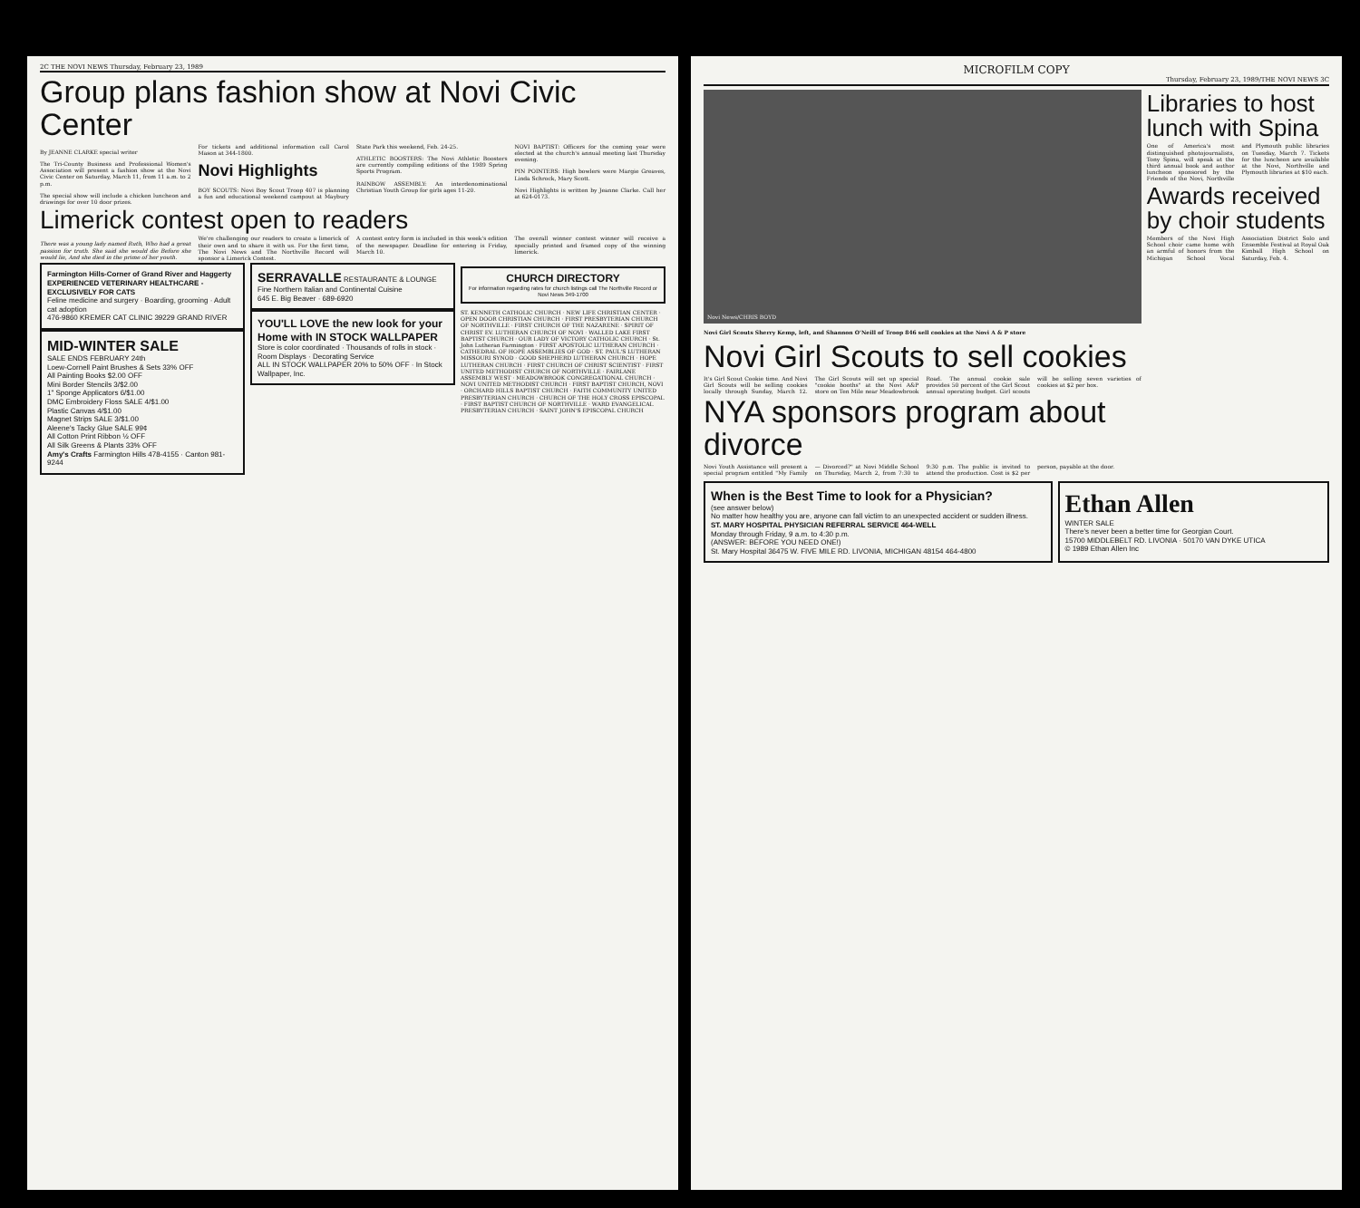2C THE NOVI NEWS Thursday, February 23, 1989
Group plans fashion show at Novi Civic Center
By JEANNE CLARKE special writer
The Tri-County Business and Professional Women's Association will present a fashion show at the Novi Civic Center on Saturday, March 11, from 11 a.m. to 2 p.m.
The special show will include a chicken luncheon and drawings for over 10 door prizes.
For tickets and additional information call Carol Mason at 344-1800.
Novi Highlights
BOY SCOUTS: Novi Boy Scout Troop 407 is planning a fun and educational weekend campout at Maybury State Park this weekend, Feb. 24-25.
ATHLETIC BOOSTERS: The Novi Athletic Boosters are currently compiling editions of the 1989 Spring Sports Program.
RAINBOW ASSEMBLY: An interdenominational Christian Youth Group for girls ages 11-20.
NOVI BAPTIST: Officers for the coming year were elected at the church's annual meeting last Thursday evening.
PIN POINTERS: High bowlers were Margie Greaves, Linda Schrock, Mary Scott.
Novi Highlights is written by Jeanne Clarke. Call her at 624-0173.
Limerick contest open to readers
There was a young lady named Ruth, Who had a great passion for truth. She said she would die Before she would lie, And she died in the prime of her youth.
We're challenging our readers to create a limerick of their own and to share it with us. For the first time, The Novi News and The Northville Record will sponsor a Limerick Contest.
A contest entry form is included in this week's edition of the newspaper. Deadline for entering is Friday, March 10.
The overall winner contest winner will receive a specially printed and framed copy of the winning limerick.
Farmington Hills-Corner of Grand River and Haggerty
EXPERIENCED VETERINARY HEALTHCARE - EXCLUSIVELY FOR CATS
Feline medicine and surgery · Boarding, grooming · Adult cat adoption
476-9860 KREMER CAT CLINIC 39229 GRAND RIVER
MID-WINTER SALE
SALE ENDS FEBRUARY 24th
Loew-Cornell Paint Brushes & Sets 33% OFF
All Painting Books $2.00 OFF
Mini Border Stencils 3/$2.00
1" Sponge Applicators 6/$1.00
DMC Embroidery Floss SALE 4/$1.00
Plastic Canvas 4/$1.00
Magnet Strips SALE 3/$1.00
Aleene's Tacky Glue SALE 99¢
All Cotton Print Ribbon ½ OFF
All Silk Greens & Plants 33% OFF
Amy's Crafts Farmington Hills 478-4155 · Canton 981-9244
SERRAVALLE RESTAURANTE & LOUNGE
Fine Northern Italian and Continental Cuisine
645 E. Big Beaver · 689-6920
YOU'LL LOVE the new look for your Home with IN STOCK WALLPAPER
Store is color coordinated · Thousands of rolls in stock · Room Displays · Decorating Service
ALL IN STOCK WALLPAPER 20% to 50% OFF · In Stock Wallpaper, Inc.
CHURCH DIRECTORY
For information regarding rates for church listings call The Northville Record or Novi News 349-1700
ST. KENNETH CATHOLIC CHURCH · NEW LIFE CHRISTIAN CENTER · OPEN DOOR CHRISTIAN CHURCH · FIRST PRESBYTERIAN CHURCH OF NORTHVILLE · FIRST CHURCH OF THE NAZARENE · SPIRIT OF CHRIST EV. LUTHERAN CHURCH OF NOVI · WALLED LAKE FIRST BAPTIST CHURCH · OUR LADY OF VICTORY CATHOLIC CHURCH · St. John Lutheran Farmington · FIRST APOSTOLIC LUTHERAN CHURCH · CATHEDRAL OF HOPE ASSEMBLIES OF GOD · ST. PAUL'S LUTHERAN MISSOURI SYNOD · GOOD SHEPHERD LUTHERAN CHURCH · HOPE LUTHERAN CHURCH · FIRST CHURCH OF CHRIST SCIENTIST · FIRST UNITED METHODIST CHURCH OF NORTHVILLE · FAIRLANE ASSEMBLY WEST · MEADOWBROOK CONGREGATIONAL CHURCH · NOVI UNITED METHODIST CHURCH · FIRST BAPTIST CHURCH, NOVI · ORCHARD HILLS BAPTIST CHURCH · FAITH COMMUNITY UNITED PRESBYTERIAN CHURCH · CHURCH OF THE HOLY CROSS EPISCOPAL · FIRST BAPTIST CHURCH OF NORTHVILLE · WARD EVANGELICAL PRESBYTERIAN CHURCH · SAINT JOHN'S EPISCOPAL CHURCH
MICROFILM COPY
Thursday, February 23, 1989/THE NOVI NEWS 3C
Novi News/CHRIS BOYD
Novi Girl Scouts Sherry Kemp, left, and Shannon O'Neill of Troop 846 sell cookies at the Novi A & P store
Novi Girl Scouts to sell cookies
It's Girl Scout Cookie time. And Novi Girl Scouts will be selling cookies locally through Sunday, March 12. The Girl Scouts will set up special "cookie booths" at the Novi A&P store on Ten Mile near Meadowbrook Road. The annual cookie sale provides 50 percent of the Girl Scout annual operating budget. Girl scouts will be selling seven varieties of cookies at $2 per box.
NYA sponsors program about divorce
Novi Youth Assistance will present a special program entitled "My Family — Divorced?" at Novi Middle School on Thursday, March 2, from 7:30 to 9:30 p.m. The public is invited to attend the production. Cost is $2 per person, payable at the door.
Libraries to host lunch with Spina
One of America's most distinguished photojournalists, Tony Spina, will speak at the third annual book and author luncheon sponsored by the Friends of the Novi, Northville and Plymouth public libraries on Tuesday, March 7. Tickets for the luncheon are available at the Novi, Northville and Plymouth libraries at $10 each.
Awards received by choir students
Members of the Novi High School choir came home with an armful of honors from the Michigan School Vocal Association District Solo and Ensemble Festival at Royal Oak Kimball High School on Saturday, Feb. 4.
When is the Best Time to look for a Physician?
(see answer below)
No matter how healthy you are, anyone can fall victim to an unexpected accident or sudden illness.
ST. MARY HOSPITAL PHYSICIAN REFERRAL SERVICE 464-WELL
Monday through Friday, 9 a.m. to 4:30 p.m.
(ANSWER: BEFORE YOU NEED ONE!)
St. Mary Hospital 36475 W. FIVE MILE RD. LIVONIA, MICHIGAN 48154 464-4800
Ethan Allen
WINTER SALE
There's never been a better time for Georgian Court.
15700 MIDDLEBELT RD. LIVONIA · 50170 VAN DYKE UTICA
© 1989 Ethan Allen Inc